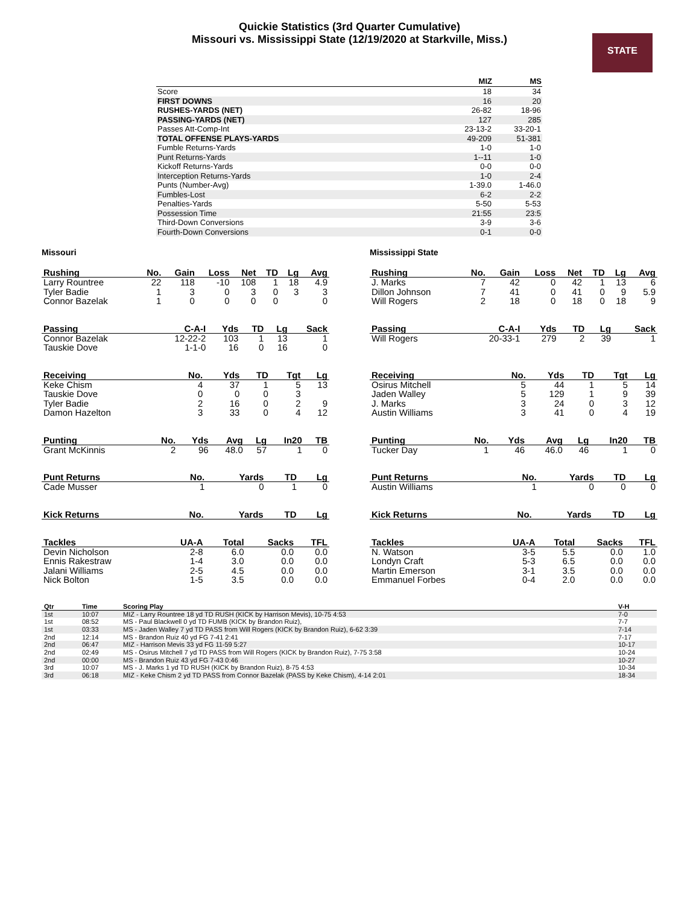Quickie Statistics (3rd Quarter Cumulative)
Missouri vs. Mississippi State (12/19/2020 at Starkville, Miss.)
STATE
| | MIZ | MS |
| --- | --- | --- |
| Score | 18 | 34 |
| FIRST DOWNS | 16 | 20 |
| RUSHES-YARDS (NET) | 26-82 | 18-96 |
| PASSING-YARDS (NET) | 127 | 285 |
| Passes Att-Comp-Int | 23-13-2 | 33-20-1 |
| TOTAL OFFENSE PLAYS-YARDS | 49-209 | 51-381 |
| Fumble Returns-Yards | 1-0 | 1-0 |
| Punt Returns-Yards | 1--11 | 1-0 |
| Kickoff Returns-Yards | 0-0 | 0-0 |
| Interception Returns-Yards | 1-0 | 2-4 |
| Punts (Number-Avg) | 1-39.0 | 1-46.0 |
| Fumbles-Lost | 6-2 | 2-2 |
| Penalties-Yards | 5-50 | 5-53 |
| Possession Time | 21:55 | 23:5 |
| Third-Down Conversions | 3-9 | 3-6 |
| Fourth-Down Conversions | 0-1 | 0-0 |
Missouri
| Rushing | No. | Gain | Loss | Net | TD | Lg | Avg |
| --- | --- | --- | --- | --- | --- | --- | --- |
| Larry Rountree | 22 | 118 | -10 | 108 | 1 | 18 | 4.9 |
| Tyler Badie | 1 | 3 | 0 | 3 | 0 | 3 | 3 |
| Connor Bazelak | 1 | 0 | 0 | 0 | 0 | | 0 |
| Passing | C-A-I | Yds | TD | Lg | Sack |
| --- | --- | --- | --- | --- | --- |
| Connor Bazelak | 12-22-2 | 103 | 1 | 13 | 1 |
| Tauskie Dove | 1-1-0 | 16 | 0 | 16 | 0 |
| Receiving | No. | Yds | TD | Tgt | Lg |
| --- | --- | --- | --- | --- | --- |
| Keke Chism | 4 | 37 | 1 | 5 | 13 |
| Tauskie Dove | 0 | 0 | 0 | 3 | |
| Tyler Badie | 2 | 16 | 0 | 2 | 9 |
| Damon Hazelton | 3 | 33 | 0 | 4 | 12 |
| Punting | No. | Yds | Avg | Lg | In20 | TB |
| --- | --- | --- | --- | --- | --- | --- |
| Grant McKinnis | 2 | 96 | 48.0 | 57 | 1 | 0 |
| Punt Returns | No. | Yards | TD | Lg |
| --- | --- | --- | --- | --- |
| Cade Musser | 1 | 0 | 1 | 0 |
| Kick Returns | No. | Yards | TD | Lg |
| --- | --- | --- | --- | --- |
| Tackles | UA-A | Total | Sacks | TFL |
| --- | --- | --- | --- | --- |
| Devin Nicholson | 2-8 | 6.0 | 0.0 | 0.0 |
| Ennis Rakestraw | 1-4 | 3.0 | 0.0 | 0.0 |
| Jalani Williams | 2-5 | 4.5 | 0.0 | 0.0 |
| Nick Bolton | 1-5 | 3.5 | 0.0 | 0.0 |
Mississippi State
| Rushing | No. | Gain | Loss | Net | TD | Lg | Avg |
| --- | --- | --- | --- | --- | --- | --- | --- |
| J. Marks | 7 | 42 | 0 | 42 | 1 | 13 | 6 |
| Dillon Johnson | 7 | 41 | 0 | 41 | 0 | 9 | 5.9 |
| Will Rogers | 2 | 18 | 0 | 18 | 0 | 18 | 9 |
| Passing | C-A-I | Yds | TD | Lg | Sack |
| --- | --- | --- | --- | --- | --- |
| Will Rogers | 20-33-1 | 279 | 2 | 39 | 1 |
| Receiving | No. | Yds | TD | Tgt | Lg |
| --- | --- | --- | --- | --- | --- |
| Osirus Mitchell | 5 | 44 | 1 | 5 | 14 |
| Jaden Walley | 5 | 129 | 1 | 9 | 39 |
| J. Marks | 3 | 24 | 0 | 3 | 12 |
| Austin Williams | 3 | 41 | 0 | 4 | 19 |
| Punting | No. | Yds | Avg | Lg | In20 | TB |
| --- | --- | --- | --- | --- | --- | --- |
| Tucker Day | 1 | 46 | 46.0 | 46 | 1 | 0 |
| Punt Returns | No. | Yards | TD | Lg |
| --- | --- | --- | --- | --- |
| Austin Williams | 1 | 0 | 0 | 0 |
| Kick Returns | No. | Yards | TD | Lg |
| --- | --- | --- | --- | --- |
| Tackles | UA-A | Total | Sacks | TFL |
| --- | --- | --- | --- | --- |
| N. Watson | 3-5 | 5.5 | 0.0 | 1.0 |
| Londyn Craft | 5-3 | 6.5 | 0.0 | 0.0 |
| Martin Emerson | 3-1 | 3.5 | 0.0 | 0.0 |
| Emmanuel Forbes | 0-4 | 2.0 | 0.0 | 0.0 |
| Qtr | Time | Scoring Play | V-H |
| --- | --- | --- | --- |
| 1st | 10:07 | MIZ - Larry Rountree 18 yd TD RUSH (KICK by Harrison Mevis), 10-75 4:53 | 7-0 |
| 1st | 08:52 | MS - Paul Blackwell 0 yd TD FUMB (KICK by Brandon Ruiz), | 7-7 |
| 1st | 03:33 | MS - Jaden Walley 7 yd TD PASS from Will Rogers (KICK by Brandon Ruiz), 6-62 3:39 | 7-14 |
| 2nd | 12:14 | MS - Brandon Ruiz 40 yd FG 7-41 2:41 | 7-17 |
| 2nd | 06:47 | MIZ - Harrison Mevis 33 yd FG 11-59 5:27 | 10-17 |
| 2nd | 02:49 | MS - Osirus Mitchell 7 yd TD PASS from Will Rogers (KICK by Brandon Ruiz), 7-75 3:58 | 10-24 |
| 2nd | 00:00 | MS - Brandon Ruiz 43 yd FG 7-43 0:46 | 10-27 |
| 3rd | 10:07 | MS - J. Marks 1 yd TD RUSH (KICK by Brandon Ruiz), 8-75 4:53 | 10-34 |
| 3rd | 06:18 | MIZ - Keke Chism 2 yd TD PASS from Connor Bazelak (PASS by Keke Chism), 4-14 2:01 | 18-34 |